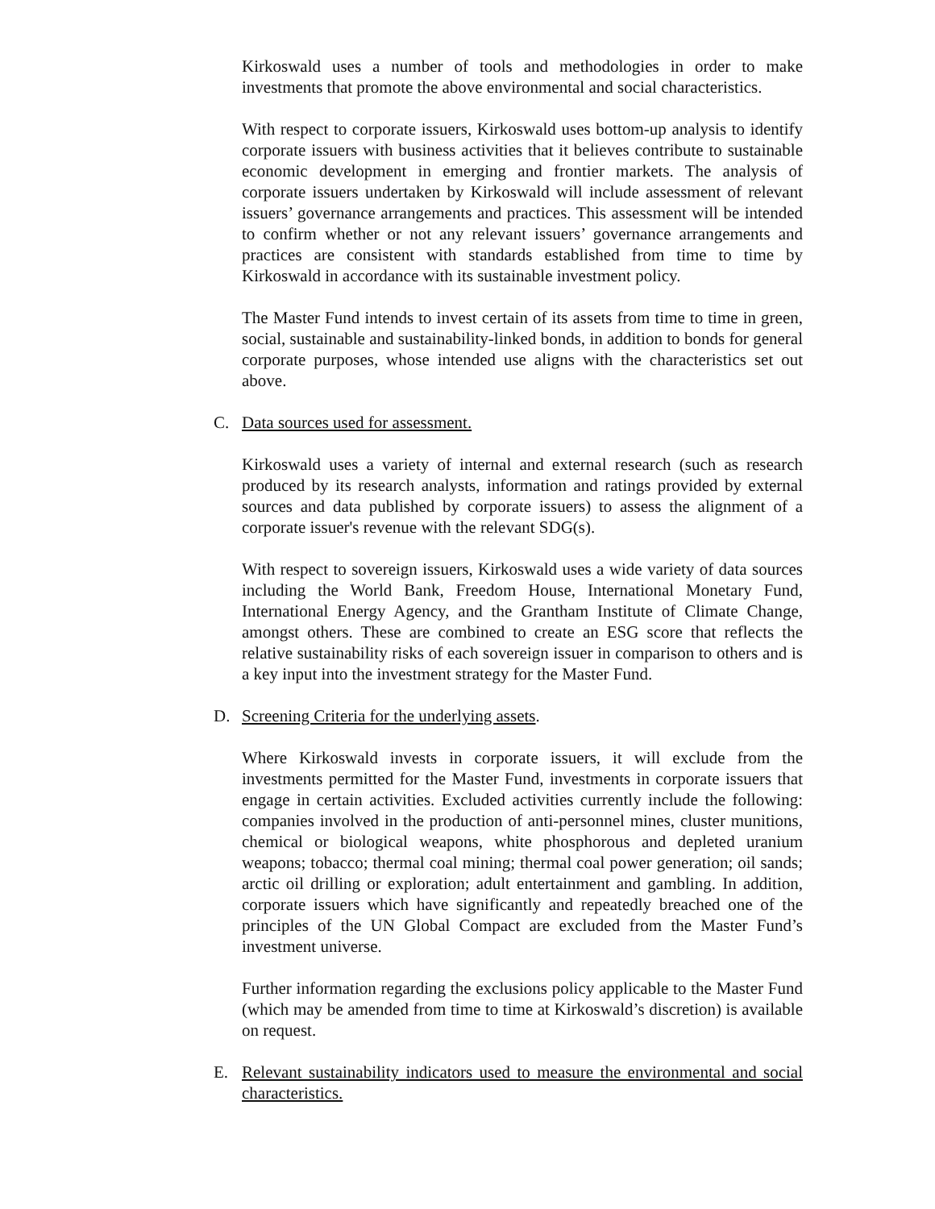Kirkoswald uses a number of tools and methodologies in order to make investments that promote the above environmental and social characteristics.
With respect to corporate issuers, Kirkoswald uses bottom-up analysis to identify corporate issuers with business activities that it believes contribute to sustainable economic development in emerging and frontier markets. The analysis of corporate issuers undertaken by Kirkoswald will include assessment of relevant issuers’ governance arrangements and practices. This assessment will be intended to confirm whether or not any relevant issuers’ governance arrangements and practices are consistent with standards established from time to time by Kirkoswald in accordance with its sustainable investment policy.
The Master Fund intends to invest certain of its assets from time to time in green, social, sustainable and sustainability-linked bonds, in addition to bonds for general corporate purposes, whose intended use aligns with the characteristics set out above.
C. Data sources used for assessment.
Kirkoswald uses a variety of internal and external research (such as research produced by its research analysts, information and ratings provided by external sources and data published by corporate issuers) to assess the alignment of a corporate issuer's revenue with the relevant SDG(s).
With respect to sovereign issuers, Kirkoswald uses a wide variety of data sources including the World Bank, Freedom House, International Monetary Fund, International Energy Agency, and the Grantham Institute of Climate Change, amongst others. These are combined to create an ESG score that reflects the relative sustainability risks of each sovereign issuer in comparison to others and is a key input into the investment strategy for the Master Fund.
D. Screening Criteria for the underlying assets.
Where Kirkoswald invests in corporate issuers, it will exclude from the investments permitted for the Master Fund, investments in corporate issuers that engage in certain activities. Excluded activities currently include the following: companies involved in the production of anti-personnel mines, cluster munitions, chemical or biological weapons, white phosphorous and depleted uranium weapons; tobacco; thermal coal mining; thermal coal power generation; oil sands; arctic oil drilling or exploration; adult entertainment and gambling. In addition, corporate issuers which have significantly and repeatedly breached one of the principles of the UN Global Compact are excluded from the Master Fund’s investment universe.
Further information regarding the exclusions policy applicable to the Master Fund (which may be amended from time to time at Kirkoswald’s discretion) is available on request.
E. Relevant sustainability indicators used to measure the environmental and social characteristics.